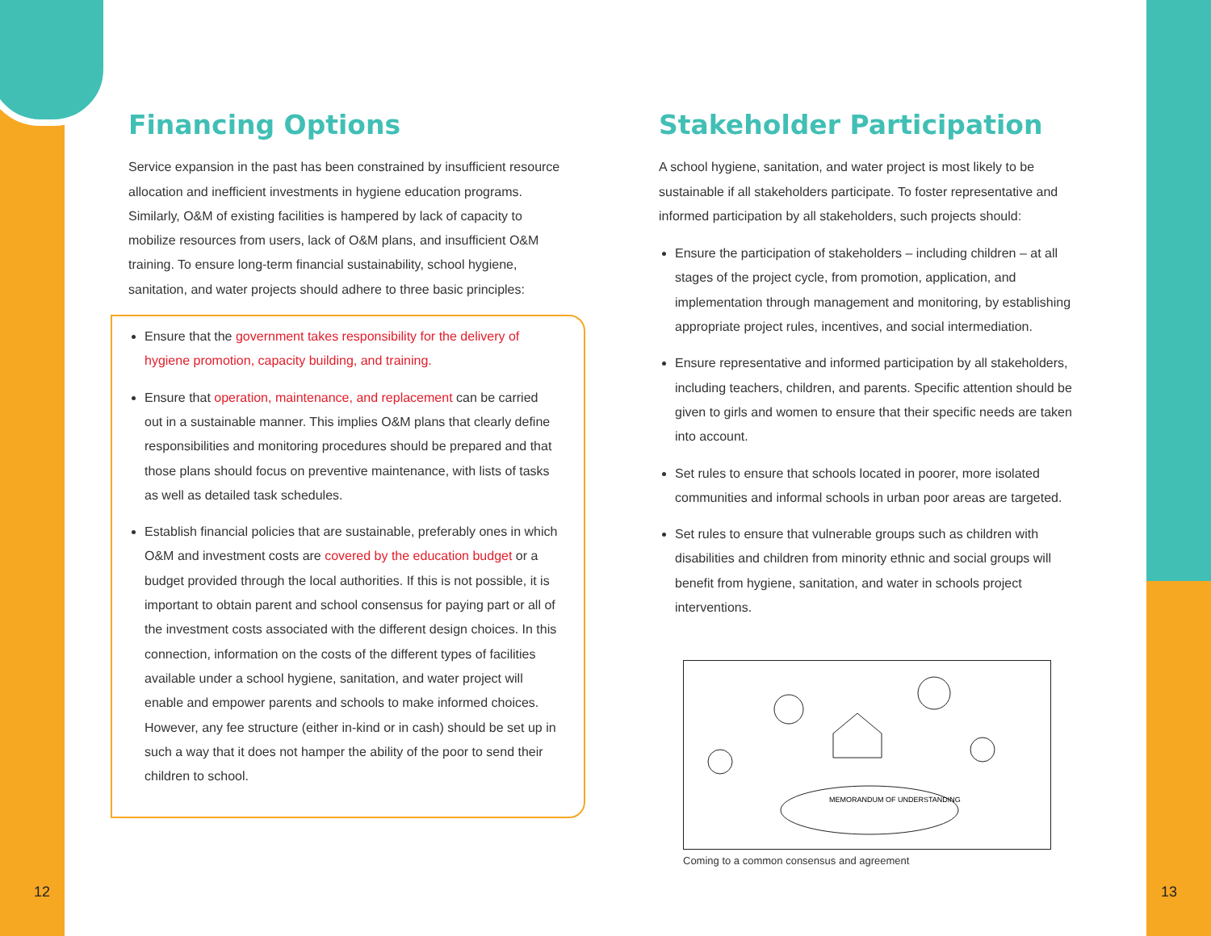Financing Options
Service expansion in the past has been constrained by insufficient resource allocation and inefficient investments in hygiene education programs. Similarly, O&M of existing facilities is hampered by lack of capacity to mobilize resources from users, lack of O&M plans, and insufficient O&M training. To ensure long-term financial sustainability, school hygiene, sanitation, and water projects should adhere to three basic principles:
Ensure that the government takes responsibility for the delivery of hygiene promotion, capacity building, and training.
Ensure that operation, maintenance, and replacement can be carried out in a sustainable manner. This implies O&M plans that clearly define responsibilities and monitoring procedures should be prepared and that those plans should focus on preventive maintenance, with lists of tasks as well as detailed task schedules.
Establish financial policies that are sustainable, preferably ones in which O&M and investment costs are covered by the education budget or a budget provided through the local authorities. If this is not possible, it is important to obtain parent and school consensus for paying part or all of the investment costs associated with the different design choices. In this connection, information on the costs of the different types of facilities available under a school hygiene, sanitation, and water project will enable and empower parents and schools to make informed choices. However, any fee structure (either in-kind or in cash) should be set up in such a way that it does not hamper the ability of the poor to send their children to school.
Stakeholder Participation
A school hygiene, sanitation, and water project is most likely to be sustainable if all stakeholders participate. To foster representative and informed participation by all stakeholders, such projects should:
Ensure the participation of stakeholders – including children – at all stages of the project cycle, from promotion, application, and implementation through management and monitoring, by establishing appropriate project rules, incentives, and social intermediation.
Ensure representative and informed participation by all stakeholders, including teachers, children, and parents. Specific attention should be given to girls and women to ensure that their specific needs are taken into account.
Set rules to ensure that schools located in poorer, more isolated communities and informal schools in urban poor areas are targeted.
Set rules to ensure that vulnerable groups such as children with disabilities and children from minority ethnic and social groups will benefit from hygiene, sanitation, and water in schools project interventions.
MEMORANDUM OF UNDERSTANDING
Coming to a common consensus and agreement
12 13